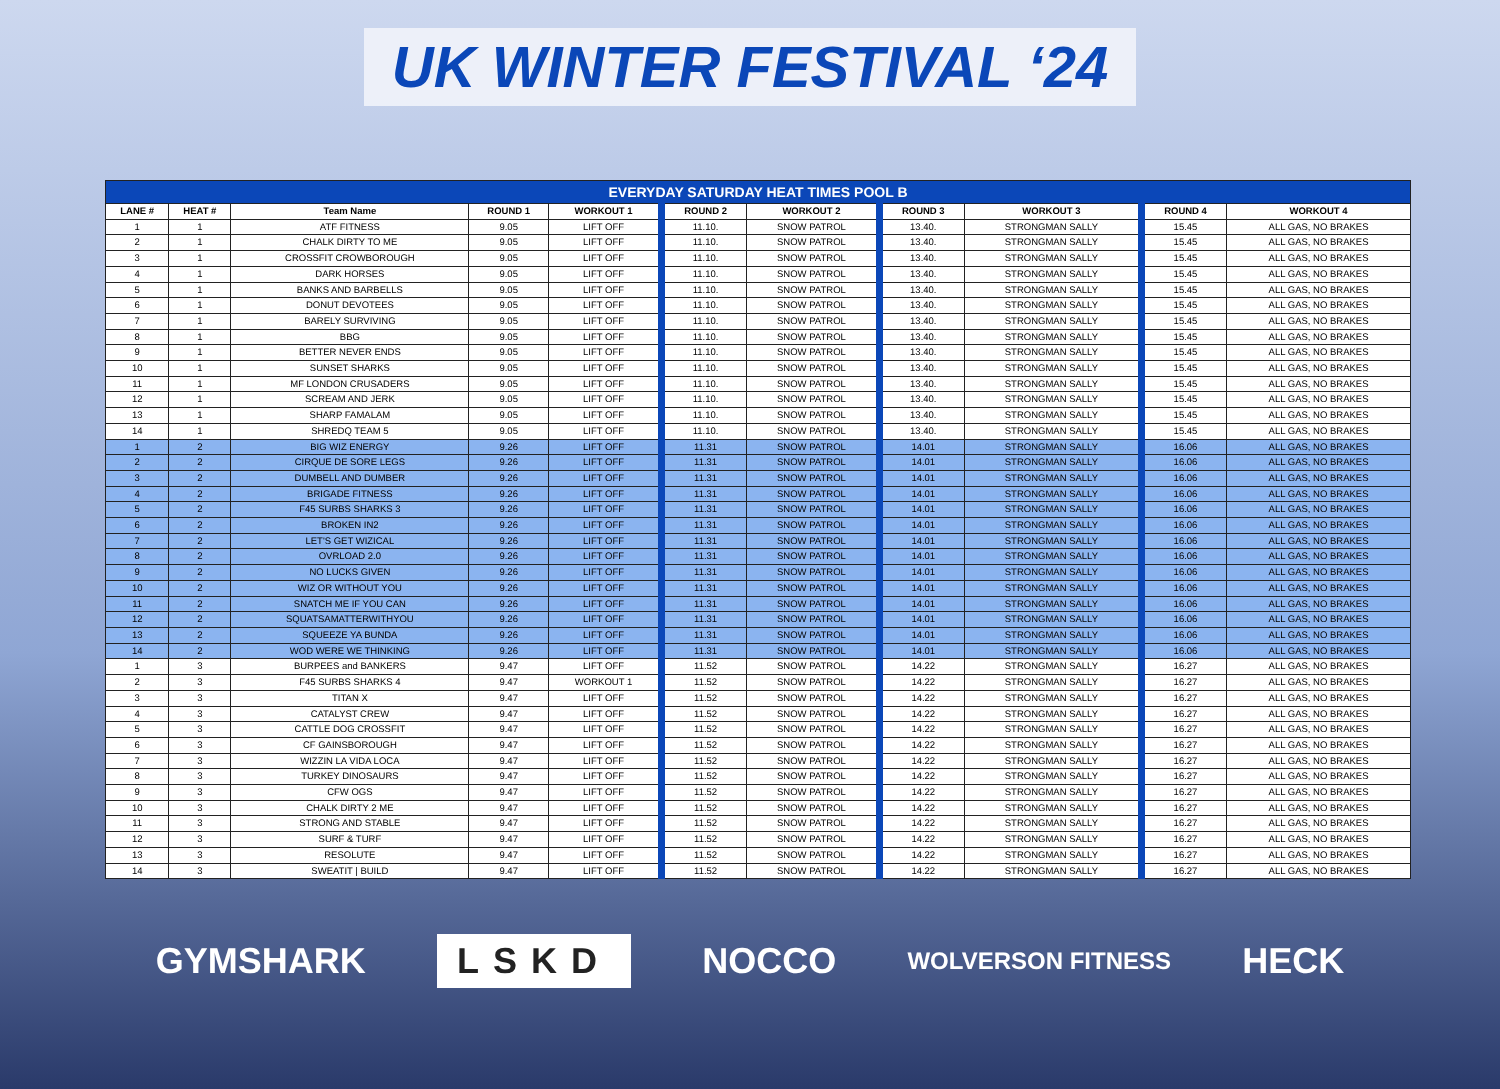UK WINTER FESTIVAL ‘24
| EVERYDAY SATURDAY HEAT TIMES POOL B | | | | | | | | | | |
| --- | --- | --- | --- | --- | --- | --- | --- | --- | --- | --- |
| LANE # | HEAT # | Team Name | ROUND 1 | WORKOUT 1 | ROUND 2 | WORKOUT 2 | ROUND 3 | WORKOUT 3 | ROUND 4 | WORKOUT 4 |
| 1 | 1 | ATF FITNESS | 9.05 | LIFT OFF | 11.10. | SNOW PATROL | 13.40. | STRONGMAN SALLY | 15.45 | ALL GAS, NO BRAKES |
| 2 | 1 | CHALK DIRTY TO ME | 9.05 | LIFT OFF | 11.10. | SNOW PATROL | 13.40. | STRONGMAN SALLY | 15.45 | ALL GAS, NO BRAKES |
| 3 | 1 | CROSSFIT CROWBOROUGH | 9.05 | LIFT OFF | 11.10. | SNOW PATROL | 13.40. | STRONGMAN SALLY | 15.45 | ALL GAS, NO BRAKES |
| 4 | 1 | DARK HORSES | 9.05 | LIFT OFF | 11.10. | SNOW PATROL | 13.40. | STRONGMAN SALLY | 15.45 | ALL GAS, NO BRAKES |
| 5 | 1 | BANKS AND BARBELLS | 9.05 | LIFT OFF | 11.10. | SNOW PATROL | 13.40. | STRONGMAN SALLY | 15.45 | ALL GAS, NO BRAKES |
| 6 | 1 | DONUT DEVOTEES | 9.05 | LIFT OFF | 11.10. | SNOW PATROL | 13.40. | STRONGMAN SALLY | 15.45 | ALL GAS, NO BRAKES |
| 7 | 1 | BARELY SURVIVING | 9.05 | LIFT OFF | 11.10. | SNOW PATROL | 13.40. | STRONGMAN SALLY | 15.45 | ALL GAS, NO BRAKES |
| 8 | 1 | BBG | 9.05 | LIFT OFF | 11.10. | SNOW PATROL | 13.40. | STRONGMAN SALLY | 15.45 | ALL GAS, NO BRAKES |
| 9 | 1 | BETTER NEVER ENDS | 9.05 | LIFT OFF | 11.10. | SNOW PATROL | 13.40. | STRONGMAN SALLY | 15.45 | ALL GAS, NO BRAKES |
| 10 | 1 | SUNSET SHARKS | 9.05 | LIFT OFF | 11.10. | SNOW PATROL | 13.40. | STRONGMAN SALLY | 15.45 | ALL GAS, NO BRAKES |
| 11 | 1 | MF LONDON CRUSADERS | 9.05 | LIFT OFF | 11.10. | SNOW PATROL | 13.40. | STRONGMAN SALLY | 15.45 | ALL GAS, NO BRAKES |
| 12 | 1 | SCREAM AND JERK | 9.05 | LIFT OFF | 11.10. | SNOW PATROL | 13.40. | STRONGMAN SALLY | 15.45 | ALL GAS, NO BRAKES |
| 13 | 1 | SHARP FAMALAM | 9.05 | LIFT OFF | 11.10. | SNOW PATROL | 13.40. | STRONGMAN SALLY | 15.45 | ALL GAS, NO BRAKES |
| 14 | 1 | SHREDQ TEAM 5 | 9.05 | LIFT OFF | 11.10. | SNOW PATROL | 13.40. | STRONGMAN SALLY | 15.45 | ALL GAS, NO BRAKES |
| 1 | 2 | BIG WIZ ENERGY | 9.26 | LIFT OFF | 11.31 | SNOW PATROL | 14.01 | STRONGMAN SALLY | 16.06 | ALL GAS, NO BRAKES |
| 2 | 2 | CIRQUE DE SORE LEGS | 9.26 | LIFT OFF | 11.31 | SNOW PATROL | 14.01 | STRONGMAN SALLY | 16.06 | ALL GAS, NO BRAKES |
| 3 | 2 | DUMBELL AND DUMBER | 9.26 | LIFT OFF | 11.31 | SNOW PATROL | 14.01 | STRONGMAN SALLY | 16.06 | ALL GAS, NO BRAKES |
| 4 | 2 | BRIGADE FITNESS | 9.26 | LIFT OFF | 11.31 | SNOW PATROL | 14.01 | STRONGMAN SALLY | 16.06 | ALL GAS, NO BRAKES |
| 5 | 2 | F45 SURBS SHARKS 3 | 9.26 | LIFT OFF | 11.31 | SNOW PATROL | 14.01 | STRONGMAN SALLY | 16.06 | ALL GAS, NO BRAKES |
| 6 | 2 | BROKEN IN2 | 9.26 | LIFT OFF | 11.31 | SNOW PATROL | 14.01 | STRONGMAN SALLY | 16.06 | ALL GAS, NO BRAKES |
| 7 | 2 | LET'S GET WIZICAL | 9.26 | LIFT OFF | 11.31 | SNOW PATROL | 14.01 | STRONGMAN SALLY | 16.06 | ALL GAS, NO BRAKES |
| 8 | 2 | OVRLOAD 2.0 | 9.26 | LIFT OFF | 11.31 | SNOW PATROL | 14.01 | STRONGMAN SALLY | 16.06 | ALL GAS, NO BRAKES |
| 9 | 2 | NO LUCKS GIVEN | 9.26 | LIFT OFF | 11.31 | SNOW PATROL | 14.01 | STRONGMAN SALLY | 16.06 | ALL GAS, NO BRAKES |
| 10 | 2 | WIZ OR WITHOUT YOU | 9.26 | LIFT OFF | 11.31 | SNOW PATROL | 14.01 | STRONGMAN SALLY | 16.06 | ALL GAS, NO BRAKES |
| 11 | 2 | SNATCH ME IF YOU CAN | 9.26 | LIFT OFF | 11.31 | SNOW PATROL | 14.01 | STRONGMAN SALLY | 16.06 | ALL GAS, NO BRAKES |
| 12 | 2 | SQUATSAMATTERWITHYOU | 9.26 | LIFT OFF | 11.31 | SNOW PATROL | 14.01 | STRONGMAN SALLY | 16.06 | ALL GAS, NO BRAKES |
| 13 | 2 | SQUEEZE YA BUNDA | 9.26 | LIFT OFF | 11.31 | SNOW PATROL | 14.01 | STRONGMAN SALLY | 16.06 | ALL GAS, NO BRAKES |
| 14 | 2 | WOD WERE WE THINKING | 9.26 | LIFT OFF | 11.31 | SNOW PATROL | 14.01 | STRONGMAN SALLY | 16.06 | ALL GAS, NO BRAKES |
| 1 | 3 | BURPEES and BANKERS | 9.47 | LIFT OFF | 11.52 | SNOW PATROL | 14.22 | STRONGMAN SALLY | 16.27 | ALL GAS, NO BRAKES |
| 2 | 3 | F45 SURBS SHARKS 4 | 9.47 | WORKOUT 1 | 11.52 | SNOW PATROL | 14.22 | STRONGMAN SALLY | 16.27 | ALL GAS, NO BRAKES |
| 3 | 3 | TITAN X | 9.47 | LIFT OFF | 11.52 | SNOW PATROL | 14.22 | STRONGMAN SALLY | 16.27 | ALL GAS, NO BRAKES |
| 4 | 3 | CATALYST CREW | 9.47 | LIFT OFF | 11.52 | SNOW PATROL | 14.22 | STRONGMAN SALLY | 16.27 | ALL GAS, NO BRAKES |
| 5 | 3 | CATTLE DOG CROSSFIT | 9.47 | LIFT OFF | 11.52 | SNOW PATROL | 14.22 | STRONGMAN SALLY | 16.27 | ALL GAS, NO BRAKES |
| 6 | 3 | CF GAINSBOROUGH | 9.47 | LIFT OFF | 11.52 | SNOW PATROL | 14.22 | STRONGMAN SALLY | 16.27 | ALL GAS, NO BRAKES |
| 7 | 3 | WIZZIN LA VIDA LOCA | 9.47 | LIFT OFF | 11.52 | SNOW PATROL | 14.22 | STRONGMAN SALLY | 16.27 | ALL GAS, NO BRAKES |
| 8 | 3 | TURKEY DINOSAURS | 9.47 | LIFT OFF | 11.52 | SNOW PATROL | 14.22 | STRONGMAN SALLY | 16.27 | ALL GAS, NO BRAKES |
| 9 | 3 | CFW OGS | 9.47 | LIFT OFF | 11.52 | SNOW PATROL | 14.22 | STRONGMAN SALLY | 16.27 | ALL GAS, NO BRAKES |
| 10 | 3 | CHALK DIRTY 2 ME | 9.47 | LIFT OFF | 11.52 | SNOW PATROL | 14.22 | STRONGMAN SALLY | 16.27 | ALL GAS, NO BRAKES |
| 11 | 3 | STRONG AND STABLE | 9.47 | LIFT OFF | 11.52 | SNOW PATROL | 14.22 | STRONGMAN SALLY | 16.27 | ALL GAS, NO BRAKES |
| 12 | 3 | SURF & TURF | 9.47 | LIFT OFF | 11.52 | SNOW PATROL | 14.22 | STRONGMAN SALLY | 16.27 | ALL GAS, NO BRAKES |
| 13 | 3 | RESOLUTE | 9.47 | LIFT OFF | 11.52 | SNOW PATROL | 14.22 | STRONGMAN SALLY | 16.27 | ALL GAS, NO BRAKES |
| 14 | 3 | SWEATIT / BUILD | 9.47 | LIFT OFF | 11.52 | SNOW PATROL | 14.22 | STRONGMAN SALLY | 16.27 | ALL GAS, NO BRAKES |
GYMSHARK LSKD NOCCO WOLVERSON FITNESS HECK